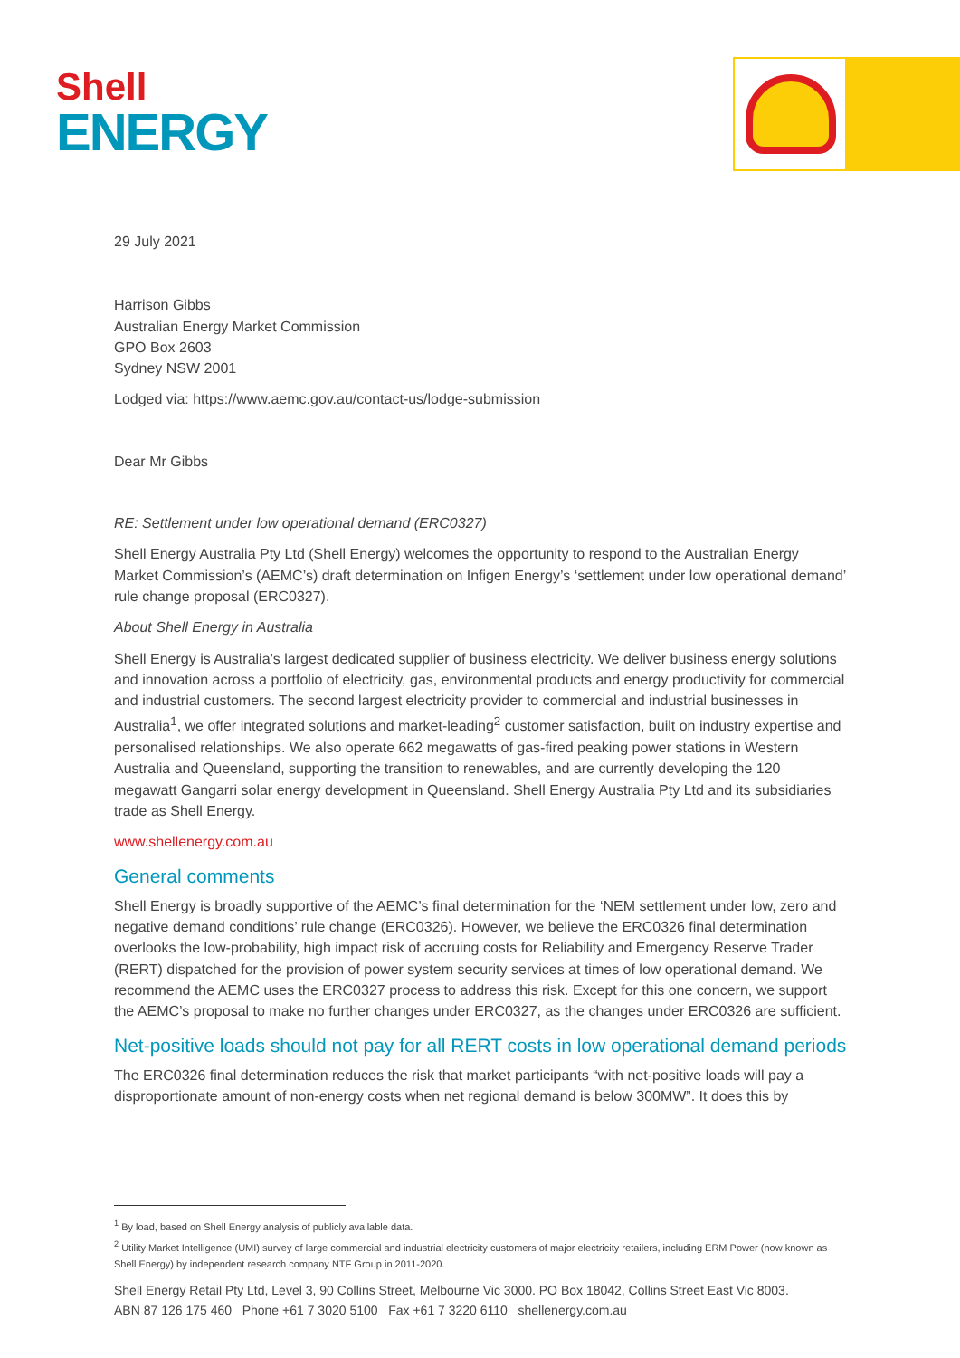Shell
ENERGY
29 July 2021
Harrison Gibbs
Australian Energy Market Commission
GPO Box 2603
Sydney NSW 2001
Lodged via: https://www.aemc.gov.au/contact-us/lodge-submission
Dear Mr Gibbs
RE: Settlement under low operational demand (ERC0327)
Shell Energy Australia Pty Ltd (Shell Energy) welcomes the opportunity to respond to the Australian Energy Market Commission’s (AEMC’s) draft determination on Infigen Energy’s ‘settlement under low operational demand’ rule change proposal (ERC0327).
About Shell Energy in Australia
Shell Energy is Australia’s largest dedicated supplier of business electricity. We deliver business energy solutions and innovation across a portfolio of electricity, gas, environmental products and energy productivity for commercial and industrial customers. The second largest electricity provider to commercial and industrial businesses in Australia<sup>1</sup>, we offer integrated solutions and market-leading<sup>2</sup> customer satisfaction, built on industry expertise and personalised relationships. We also operate 662 megawatts of gas-fired peaking power stations in Western Australia and Queensland, supporting the transition to renewables, and are currently developing the 120 megawatt Gangarri solar energy development in Queensland. Shell Energy Australia Pty Ltd and its subsidiaries trade as Shell Energy.
www.shellenergy.com.au
General comments
Shell Energy is broadly supportive of the AEMC’s final determination for the ‘NEM settlement under low, zero and negative demand conditions’ rule change (ERC0326). However, we believe the ERC0326 final determination overlooks the low-probability, high impact risk of accruing costs for Reliability and Emergency Reserve Trader (RERT) dispatched for the provision of power system security services at times of low operational demand. We recommend the AEMC uses the ERC0327 process to address this risk. Except for this one concern, we support the AEMC’s proposal to make no further changes under ERC0327, as the changes under ERC0326 are sufficient.
Net-positive loads should not pay for all RERT costs in low operational demand periods
The ERC0326 final determination reduces the risk that market participants “with net-positive loads will pay a disproportionate amount of non-energy costs when net regional demand is below 300MW”. It does this by
<sup>1</sup> By load, based on Shell Energy analysis of publicly available data.
<sup>2</sup> Utility Market Intelligence (UMI) survey of large commercial and industrial electricity customers of major electricity retailers, including ERM Power (now known as Shell Energy) by independent research company NTF Group in 2011-2020.
Shell Energy Retail Pty Ltd, Level 3, 90 Collins Street, Melbourne Vic 3000. PO Box 18042, Collins Street East Vic 8003.
ABN 87 126 175 460 Phone +61 7 3020 5100 Fax +61 7 3220 6110 shellenergy.com.au